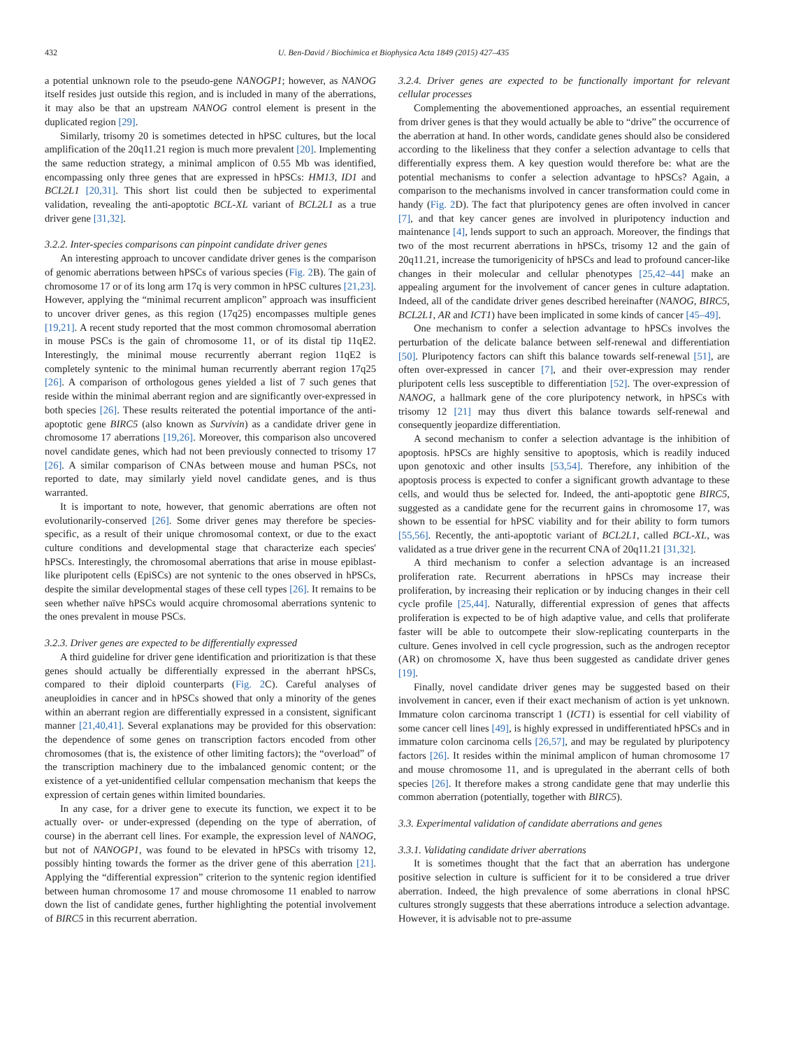432 U. Ben-David / Biochimica et Biophysica Acta 1849 (2015) 427–435
a potential unknown role to the pseudo-gene NANOGP1; however, as NANOG itself resides just outside this region, and is included in many of the aberrations, it may also be that an upstream NANOG control element is present in the duplicated region [29].
Similarly, trisomy 20 is sometimes detected in hPSC cultures, but the local amplification of the 20q11.21 region is much more prevalent [20]. Implementing the same reduction strategy, a minimal amplicon of 0.55 Mb was identified, encompassing only three genes that are expressed in hPSCs: HM13, ID1 and BCL2L1 [20,31]. This short list could then be subjected to experimental validation, revealing the anti-apoptotic BCL-XL variant of BCL2L1 as a true driver gene [31,32].
3.2.2. Inter-species comparisons can pinpoint candidate driver genes
An interesting approach to uncover candidate driver genes is the comparison of genomic aberrations between hPSCs of various species (Fig. 2 B). The gain of chromosome 17 or of its long arm 17q is very common in hPSC cultures [21,23]. However, applying the “minimal recurrent amplicon” approach was insufficient to uncover driver genes, as this region (17q25) encompasses multiple genes [19,21]. A recent study reported that the most common chromosomal aberration in mouse PSCs is the gain of chromosome 11, or of its distal tip 11qE2. Interestingly, the minimal mouse recurrently aberrant region 11qE2 is completely syntenic to the minimal human recurrently aberrant region 17q25 [26]. A comparison of orthologous genes yielded a list of 7 such genes that reside within the minimal aberrant region and are significantly over-expressed in both species [26]. These results reiterated the potential importance of the anti-apoptotic gene BIRC5 (also known as Survivin) as a candidate driver gene in chromosome 17 aberrations [19,26]. Moreover, this comparison also uncovered novel candidate genes, which had not been previously connected to trisomy 17 [26]. A similar comparison of CNAs between mouse and human PSCs, not reported to date, may similarly yield novel candidate genes, and is thus warranted.
It is important to note, however, that genomic aberrations are often not evolutionarily-conserved [26]. Some driver genes may therefore be species-specific, as a result of their unique chromosomal context, or due to the exact culture conditions and developmental stage that characterize each species' hPSCs. Interestingly, the chromosomal aberrations that arise in mouse epiblast-like pluripotent cells (EpiSCs) are not syntenic to the ones observed in hPSCs, despite the similar developmental stages of these cell types [26]. It remains to be seen whether naïve hPSCs would acquire chromosomal aberrations syntenic to the ones prevalent in mouse PSCs.
3.2.3. Driver genes are expected to be differentially expressed
A third guideline for driver gene identification and prioritization is that these genes should actually be differentially expressed in the aberrant hPSCs, compared to their diploid counterparts (Fig. 2 C). Careful analyses of aneuploidies in cancer and in hPSCs showed that only a minority of the genes within an aberrant region are differentially expressed in a consistent, significant manner [21,40,41]. Several explanations may be provided for this observation: the dependence of some genes on transcription factors encoded from other chromosomes (that is, the existence of other limiting factors); the “overload” of the transcription machinery due to the imbalanced genomic content; or the existence of a yet-unidentified cellular compensation mechanism that keeps the expression of certain genes within limited boundaries.
In any case, for a driver gene to execute its function, we expect it to be actually over- or under-expressed (depending on the type of aberration, of course) in the aberrant cell lines. For example, the expression level of NANOG, but not of NANOGP1, was found to be elevated in hPSCs with trisomy 12, possibly hinting towards the former as the driver gene of this aberration [21]. Applying the “differential expression” criterion to the syntenic region identified between human chromosome 17 and mouse chromosome 11 enabled to narrow down the list of candidate genes, further highlighting the potential involvement of BIRC5 in this recurrent aberration.
3.2.4. Driver genes are expected to be functionally important for relevant cellular processes
Complementing the abovementioned approaches, an essential requirement from driver genes is that they would actually be able to “drive” the occurrence of the aberration at hand. In other words, candidate genes should also be considered according to the likeliness that they confer a selection advantage to cells that differentially express them. A key question would therefore be: what are the potential mechanisms to confer a selection advantage to hPSCs? Again, a comparison to the mechanisms involved in cancer transformation could come in handy (Fig. 2 D). The fact that pluripotency genes are often involved in cancer [7], and that key cancer genes are involved in pluripotency induction and maintenance [4], lends support to such an approach. Moreover, the findings that two of the most recurrent aberrations in hPSCs, trisomy 12 and the gain of 20q11.21, increase the tumorigenicity of hPSCs and lead to profound cancer-like changes in their molecular and cellular phenotypes [25,42–44] make an appealing argument for the involvement of cancer genes in culture adaptation. Indeed, all of the candidate driver genes described hereinafter (NANOG, BIRC5, BCL2L1, AR and ICT1) have been implicated in some kinds of cancer [45–49].
One mechanism to confer a selection advantage to hPSCs involves the perturbation of the delicate balance between self-renewal and differentiation [50]. Pluripotency factors can shift this balance towards self-renewal [51], are often over-expressed in cancer [7], and their over-expression may render pluripotent cells less susceptible to differentiation [52]. The over-expression of NANOG, a hallmark gene of the core pluripotency network, in hPSCs with trisomy 12 [21] may thus divert this balance towards self-renewal and consequently jeopardize differentiation.
A second mechanism to confer a selection advantage is the inhibition of apoptosis. hPSCs are highly sensitive to apoptosis, which is readily induced upon genotoxic and other insults [53,54]. Therefore, any inhibition of the apoptosis process is expected to confer a significant growth advantage to these cells, and would thus be selected for. Indeed, the anti-apoptotic gene BIRC5, suggested as a candidate gene for the recurrent gains in chromosome 17, was shown to be essential for hPSC viability and for their ability to form tumors [55,56]. Recently, the anti-apoptotic variant of BCL2L1, called BCL-XL, was validated as a true driver gene in the recurrent CNA of 20q11.21 [31,32].
A third mechanism to confer a selection advantage is an increased proliferation rate. Recurrent aberrations in hPSCs may increase their proliferation, by increasing their replication or by inducing changes in their cell cycle profile [25,44]. Naturally, differential expression of genes that affects proliferation is expected to be of high adaptive value, and cells that proliferate faster will be able to outcompete their slow-replicating counterparts in the culture. Genes involved in cell cycle progression, such as the androgen receptor (AR) on chromosome X, have thus been suggested as candidate driver genes [19].
Finally, novel candidate driver genes may be suggested based on their involvement in cancer, even if their exact mechanism of action is yet unknown. Immature colon carcinoma transcript 1 (ICT1) is essential for cell viability of some cancer cell lines [49], is highly expressed in undifferentiated hPSCs and in immature colon carcinoma cells [26,57], and may be regulated by pluripotency factors [26]. It resides within the minimal amplicon of human chromosome 17 and mouse chromosome 11, and is upregulated in the aberrant cells of both species [26]. It therefore makes a strong candidate gene that may underlie this common aberration (potentially, together with BIRC5).
3.3. Experimental validation of candidate aberrations and genes
3.3.1. Validating candidate driver aberrations
It is sometimes thought that the fact that an aberration has undergone positive selection in culture is sufficient for it to be considered a true driver aberration. Indeed, the high prevalence of some aberrations in clonal hPSC cultures strongly suggests that these aberrations introduce a selection advantage. However, it is advisable not to pre-assume